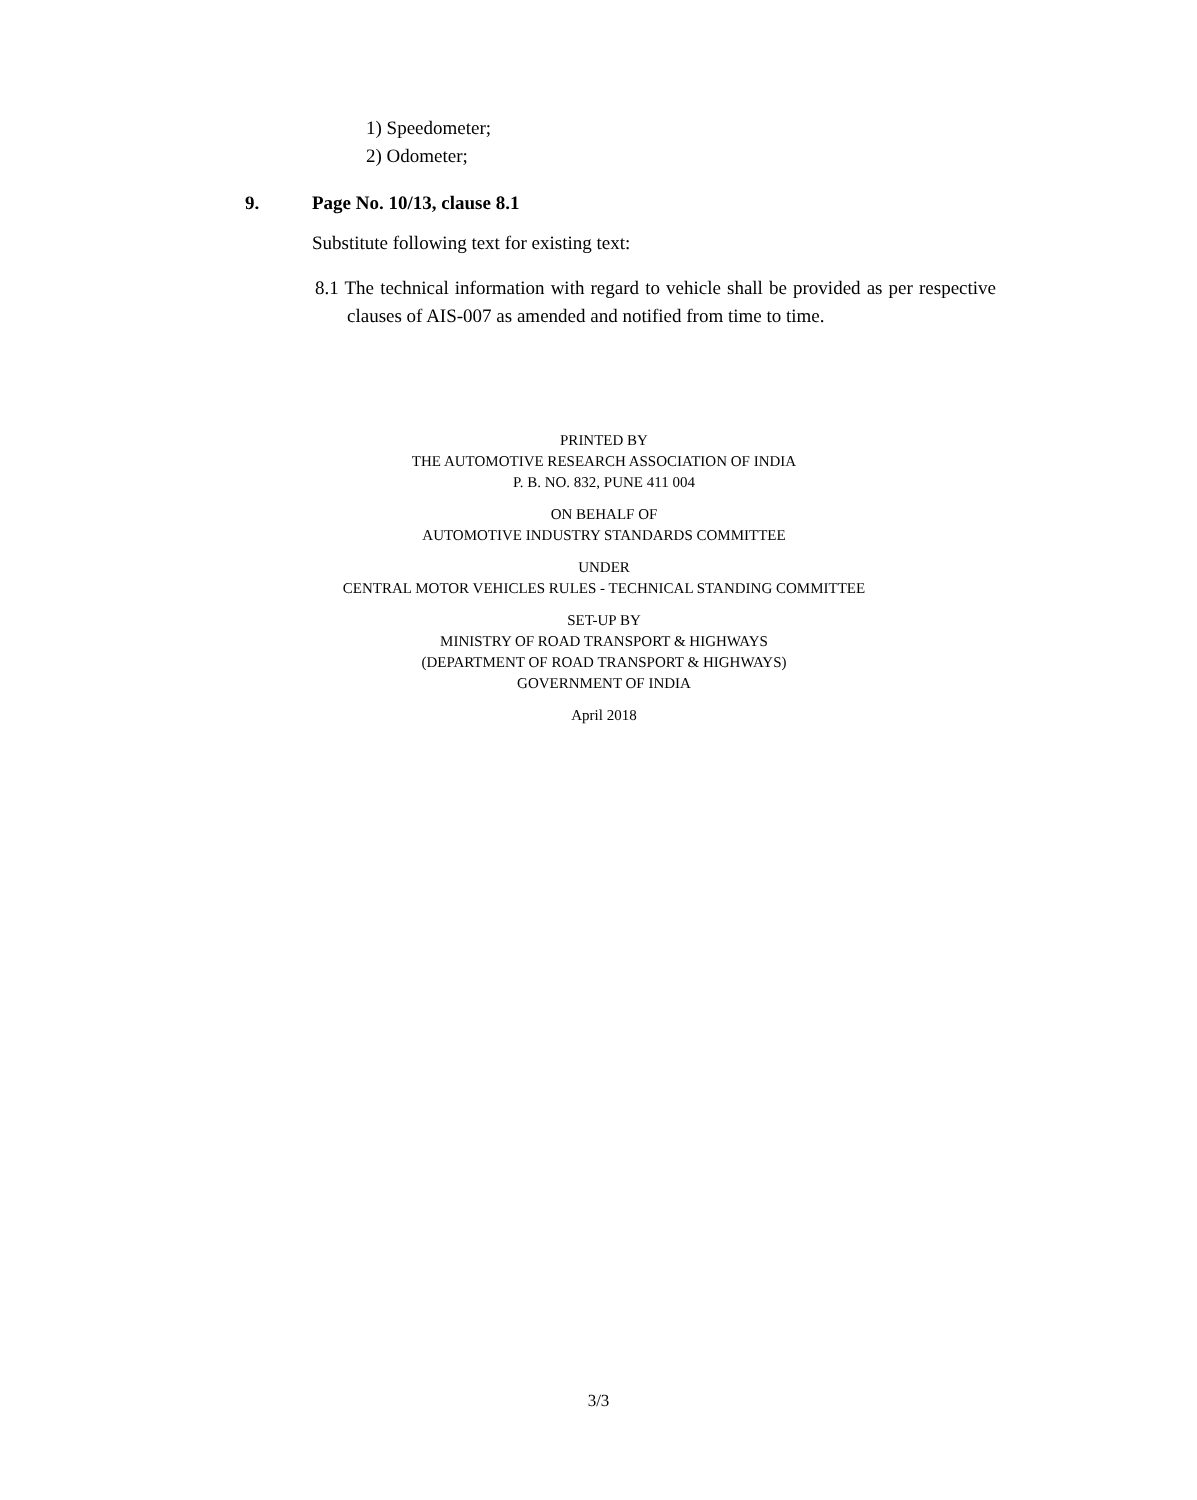1) Speedometer;
2) Odometer;
9. Page No. 10/13, clause 8.1
Substitute following text for existing text:
8.1 The technical information with regard to vehicle shall be provided as per respective clauses of AIS-007 as amended and notified from time to time.
PRINTED BY
THE AUTOMOTIVE RESEARCH ASSOCIATION OF INDIA
P. B. NO. 832, PUNE 411 004
ON BEHALF OF
AUTOMOTIVE INDUSTRY STANDARDS COMMITTEE
UNDER
CENTRAL MOTOR VEHICLES RULES - TECHNICAL STANDING COMMITTEE
SET-UP BY
MINISTRY OF ROAD TRANSPORT & HIGHWAYS
(DEPARTMENT OF ROAD TRANSPORT & HIGHWAYS)
GOVERNMENT OF INDIA
April 2018
3/3